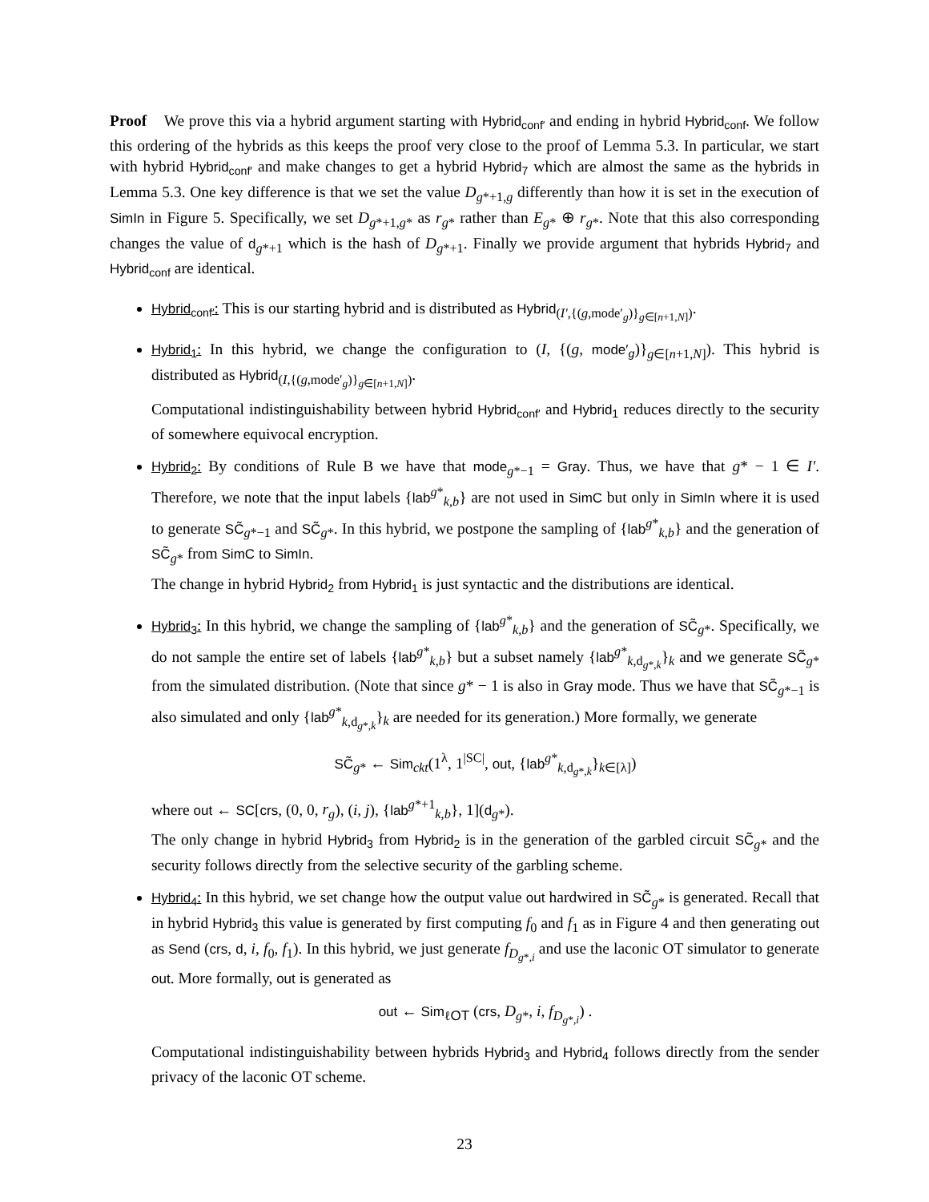Proof We prove this via a hybrid argument starting with Hybrid<sub>conf′</sub> and ending in hybrid Hybrid<sub>conf</sub>. We follow this ordering of the hybrids as this keeps the proof very close to the proof of Lemma 5.3. In particular, we start with hybrid Hybrid<sub>conf′</sub> and make changes to get a hybrid Hybrid<sub>7</sub> which are almost the same as the hybrids in Lemma 5.3. One key difference is that we set the value D<sub>g*+1,g</sub> differently than how it is set in the execution of SimIn in Figure 5. Specifically, we set D<sub>g*+1,g*</sub> as r<sub>g*</sub> rather than E<sub>g*</sub> ⊕ r<sub>g*</sub>. Note that this also corresponding changes the value of d<sub>g*+1</sub> which is the hash of D<sub>g*+1</sub>. Finally we provide argument that hybrids Hybrid<sub>7</sub> and Hybrid<sub>conf</sub> are identical.
Hybrid<sub>conf′</sub>: This is our starting hybrid and is distributed as Hybrid<sub>(I′,{(g,mode′<sub>g</sub>)}<sub>g∈[n+1,N]</sub>)</sub>.
Hybrid<sub>1</sub>: In this hybrid, we change the configuration to (I, {(g, mode′<sub>g</sub>)}<sub>g∈[n+1,N]</sub>). This hybrid is distributed as Hybrid<sub>(I,{(g,mode′<sub>g</sub>)}<sub>g∈[n+1,N]</sub>)</sub>.
Computational indistinguishability between hybrid Hybrid<sub>conf′</sub> and Hybrid<sub>1</sub> reduces directly to the security of somewhere equivocal encryption.
Hybrid<sub>2</sub>: By conditions of Rule B we have that mode<sub>g*−1</sub> = Gray. Thus, we have that g* − 1 ∈ I′. Therefore, we note that the input labels {lab<sup>g*</sup><sub>k,b</sub>} are not used in SimC but only in SimIn where it is used to generate SC̃<sub>g*−1</sub> and SC̃<sub>g*</sub>. In this hybrid, we postpone the sampling of {lab<sup>g*</sup><sub>k,b</sub>} and the generation of SC̃<sub>g*</sub> from SimC to SimIn.
The change in hybrid Hybrid<sub>2</sub> from Hybrid<sub>1</sub> is just syntactic and the distributions are identical.
Hybrid<sub>3</sub>: In this hybrid, we change the sampling of {lab<sup>g*</sup><sub>k,b</sub>} and the generation of SC̃<sub>g*</sub>. Specifically, we do not sample the entire set of labels {lab<sup>g*</sup><sub>k,b</sub>} but a subset namely {lab<sup>g*</sup><sub>k,d<sub>g*,k</sub></sub>}<sub>k</sub> and we generate SC̃<sub>g*</sub> from the simulated distribution. (Note that since g* − 1 is also in Gray mode. Thus we have that SC̃<sub>g*−1</sub> is also simulated and only {lab<sup>g*</sup><sub>k,d<sub>g*,k</sub></sub>}<sub>k</sub> are needed for its generation.) More formally, we generate
SC̃<sub>g*</sub> ← Sim<sub>ckt</sub>(1<sup>λ</sup>, 1<sup>|SC|</sup>, out, {lab<sup>g*</sup><sub>k,d<sub>g*,k</sub></sub>}<sub>k∈[λ]</sub>)
where out ← SC[crs, (0, 0, r<sub>g</sub>), (i, j), {lab<sup>g*+1</sup><sub>k,b</sub>}, 1](d<sub>g*</sub>).
The only change in hybrid Hybrid<sub>3</sub> from Hybrid<sub>2</sub> is in the generation of the garbled circuit SC̃<sub>g*</sub> and the security follows directly from the selective security of the garbling scheme.
Hybrid<sub>4</sub>: In this hybrid, we set change how the output value out hardwired in SC̃<sub>g*</sub> is generated. Recall that in hybrid Hybrid<sub>3</sub> this value is generated by first computing f<sub>0</sub> and f<sub>1</sub> as in Figure 4 and then generating out as Send (crs, d, i, f<sub>0</sub>, f<sub>1</sub>). In this hybrid, we just generate f<sub>D<sub>g*,i</sub></sub> and use the laconic OT simulator to generate out. More formally, out is generated as
out ← Sim<sub>ℓOT</sub> (crs, D<sub>g*</sub>, i, f<sub>D<sub>g*,i</sub></sub>) .
Computational indistinguishability between hybrids Hybrid<sub>3</sub> and Hybrid<sub>4</sub> follows directly from the sender privacy of the laconic OT scheme.
23